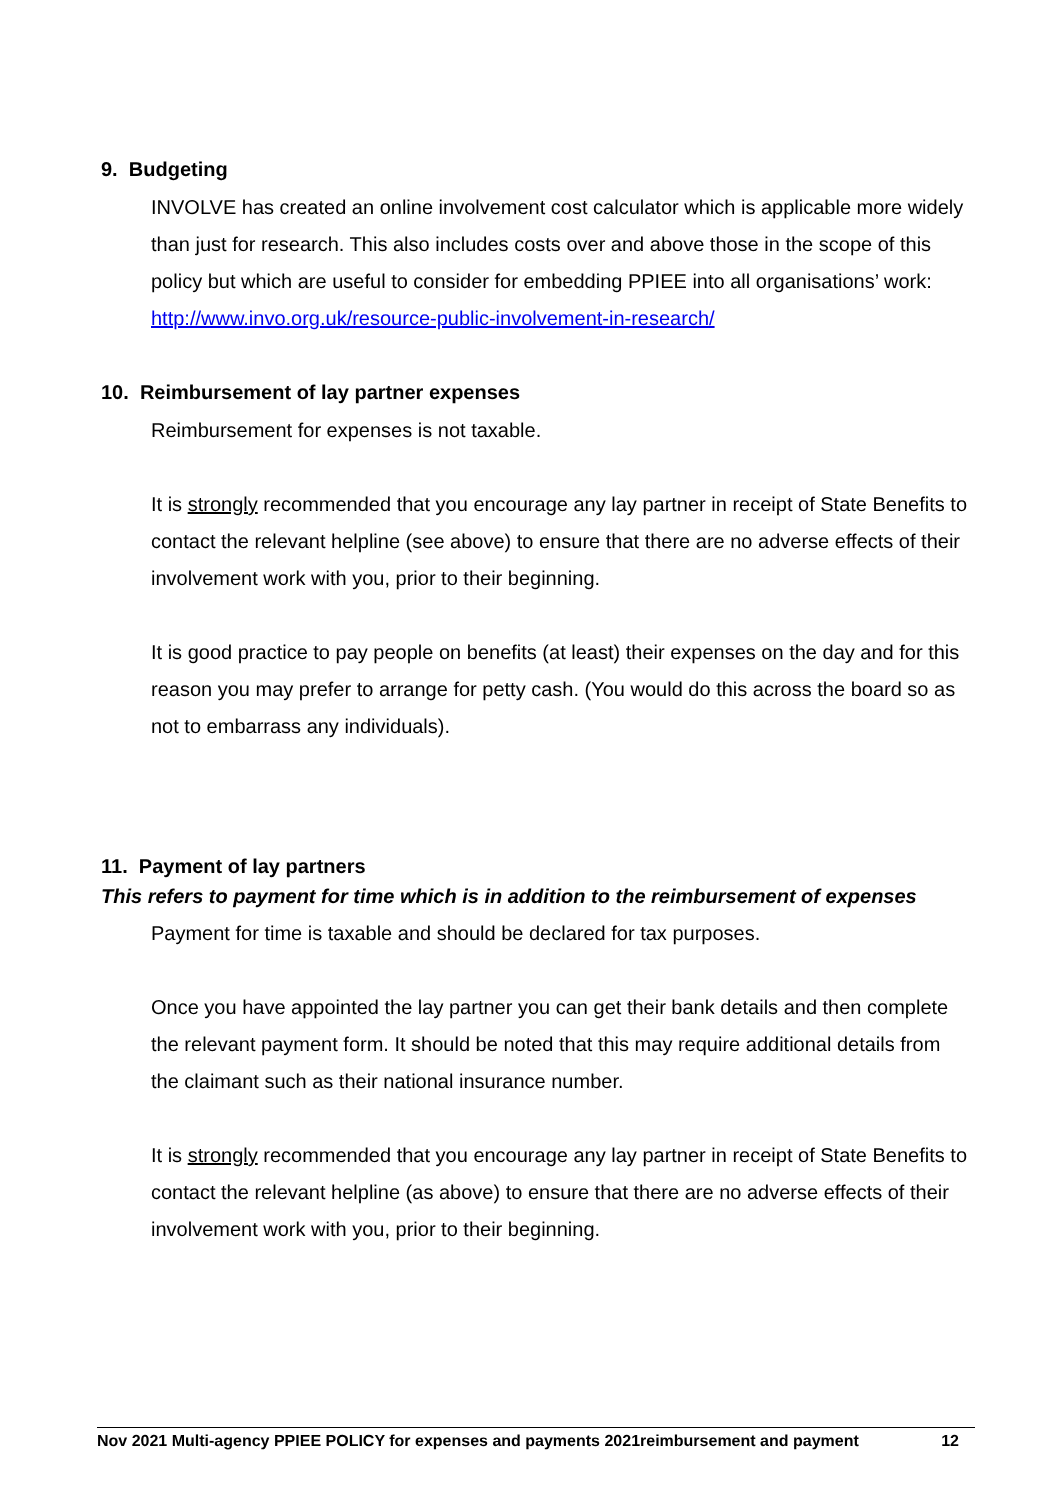9. Budgeting
INVOLVE has created an online involvement cost calculator which is applicable more widely than just for research. This also includes costs over and above those in the scope of this policy but which are useful to consider for embedding PPIEE into all organisations’ work: http://www.invo.org.uk/resource-public-involvement-in-research/
10. Reimbursement of lay partner expenses
Reimbursement for expenses is not taxable.
It is strongly recommended that you encourage any lay partner in receipt of State Benefits to contact the relevant helpline (see above) to ensure that there are no adverse effects of their involvement work with you, prior to their beginning.
It is good practice to pay people on benefits (at least) their expenses on the day and for this reason you may prefer to arrange for petty cash. (You would do this across the board so as not to embarrass any individuals).
11. Payment of lay partners
This refers to payment for time which is in addition to the reimbursement of expenses
Payment for time is taxable and should be declared for tax purposes.
Once you have appointed the lay partner you can get their bank details and then complete the relevant payment form. It should be noted that this may require additional details from the claimant such as their national insurance number.
It is strongly recommended that you encourage any lay partner in receipt of State Benefits to contact the relevant helpline (as above) to ensure that there are no adverse effects of their involvement work with you, prior to their beginning.
Nov 2021 Multi-agency PPIEE POLICY for expenses and payments 2021reimbursement and payment 12